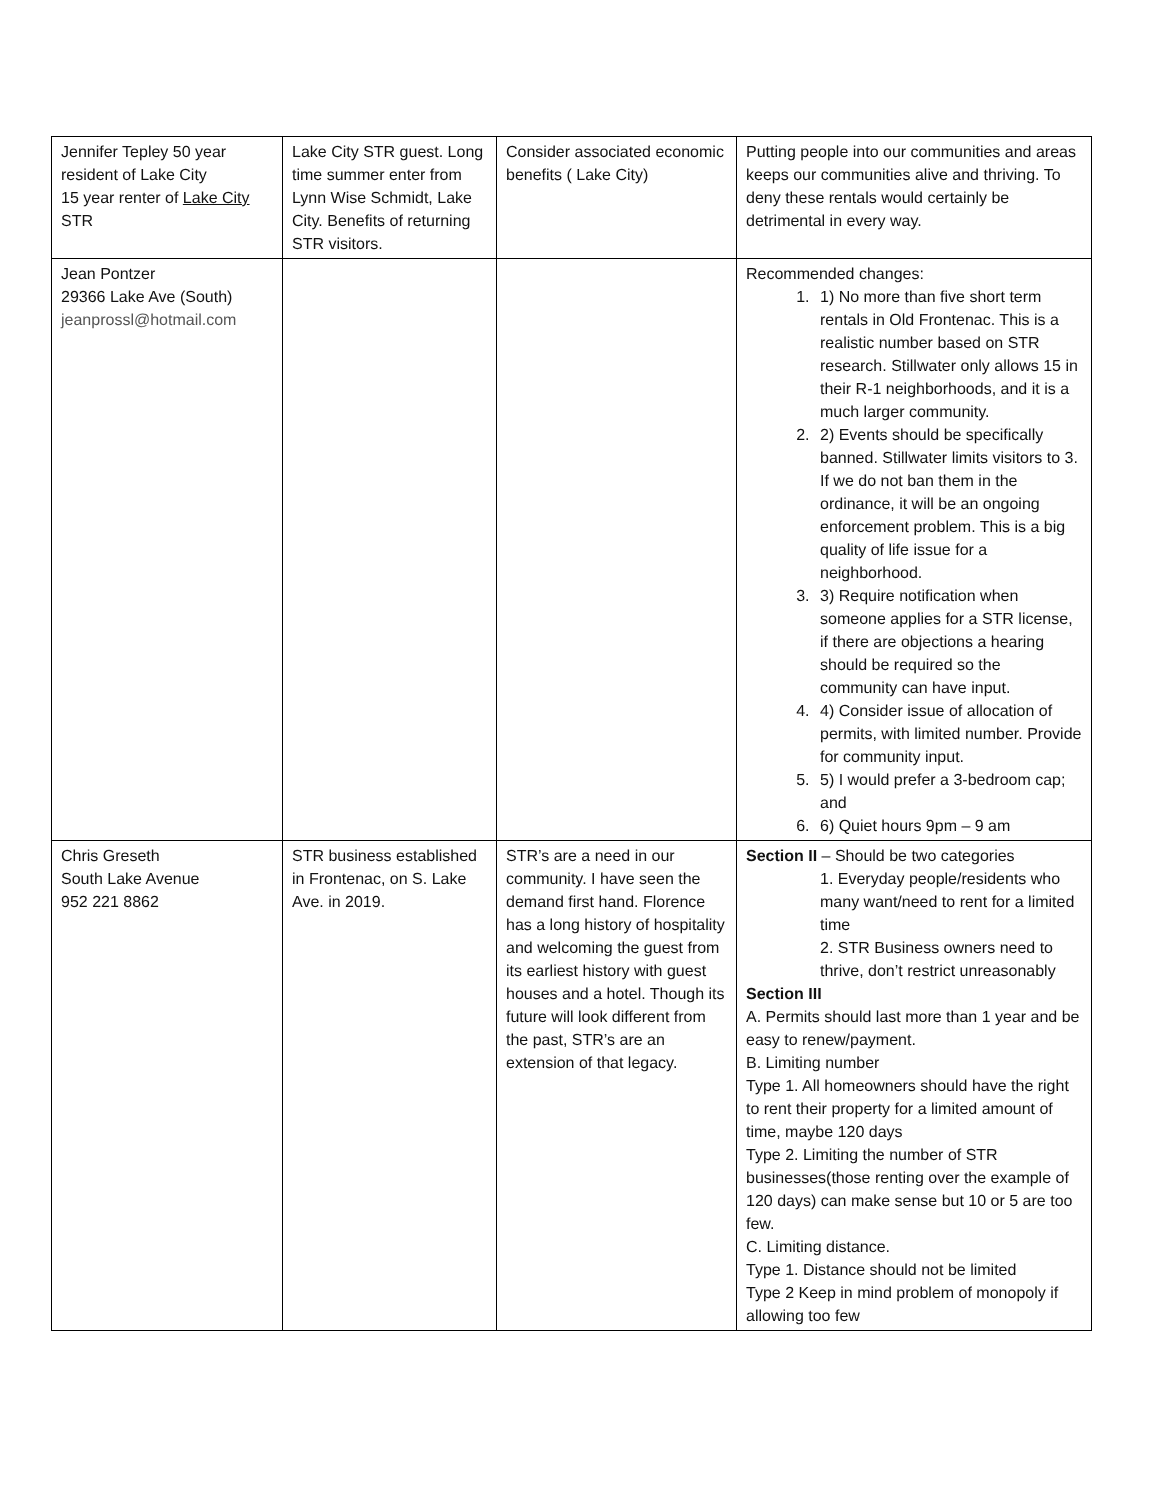| Jennifer Tepley 50 year resident of Lake City 15 year renter of Lake City STR | Lake City STR guest. Long time summer enter from Lynn Wise Schmidt, Lake City. Benefits of returning STR visitors. | Consider associated economic benefits ( Lake City) | Putting people into our communities and areas keeps our communities alive and thriving. To deny these rentals would certainly be detrimental in every way. |
| Jean Pontzer 29366 Lake Ave (South) jeanprossl@hotmail.com | | | Recommended changes: 1. 1) No more than five short term rentals in Old Frontenac. This is a realistic number based on STR research. Stillwater only allows 15 in their R-1 neighborhoods, and it is a much larger community. 2. 2) Events should be specifically banned. Stillwater limits visitors to 3. If we do not ban them in the ordinance, it will be an ongoing enforcement problem. This is a big quality of life issue for a neighborhood. 3. 3) Require notification when someone applies for a STR license, if there are objections a hearing should be required so the community can have input. 4. 4) Consider issue of allocation of permits, with limited number. Provide for community input. 5. 5) I would prefer a 3-bedroom cap; and 6. 6) Quiet hours 9pm – 9 am |
| Chris Greseth South Lake Avenue 952 221 8862 | STR business established in Frontenac, on S. Lake Ave. in 2019. | STR’s are a need in our community. I have seen the demand first hand. Florence has a long history of hospitality and welcoming the guest from its earliest history with guest houses and a hotel. Though its future will look different from the past, STR’s are an extension of that legacy. | Section II – Should be two categories 1. Everyday people/residents who many want/need to rent for a limited time 2. STR Business owners need to thrive, don’t restrict unreasonably Section III A. Permits should last more than 1 year and be easy to renew/payment. B. Limiting number Type 1. All homeowners should have the right to rent their property for a limited amount of time, maybe 120 days Type 2. Limiting the number of STR businesses(those renting over the example of 120 days) can make sense but 10 or 5 are too few. C. Limiting distance. Type 1. Distance should not be limited Type 2 Keep in mind problem of monopoly if allowing too few |